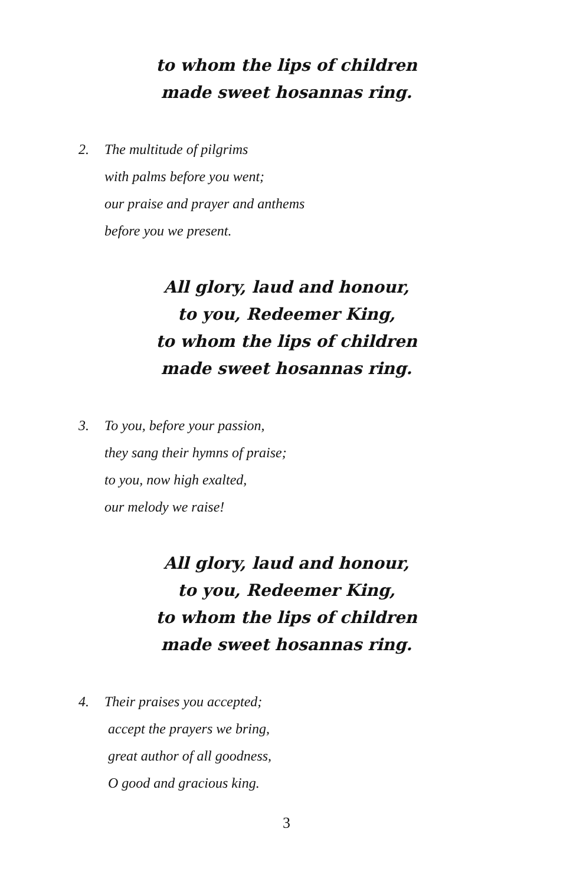to whom the lips of children
made sweet hosannas ring.
2. The multitude of pilgrims
with palms before you went;
our praise and prayer and anthems
before you we present.
All glory, laud and honour,
to you, Redeemer King,
to whom the lips of children
made sweet hosannas ring.
3. To you, before your passion,
they sang their hymns of praise;
to you, now high exalted,
our melody we raise!
All glory, laud and honour,
to you, Redeemer King,
to whom the lips of children
made sweet hosannas ring.
4. Their praises you accepted;
accept the prayers we bring,
great author of all goodness,
O good and gracious king.
3